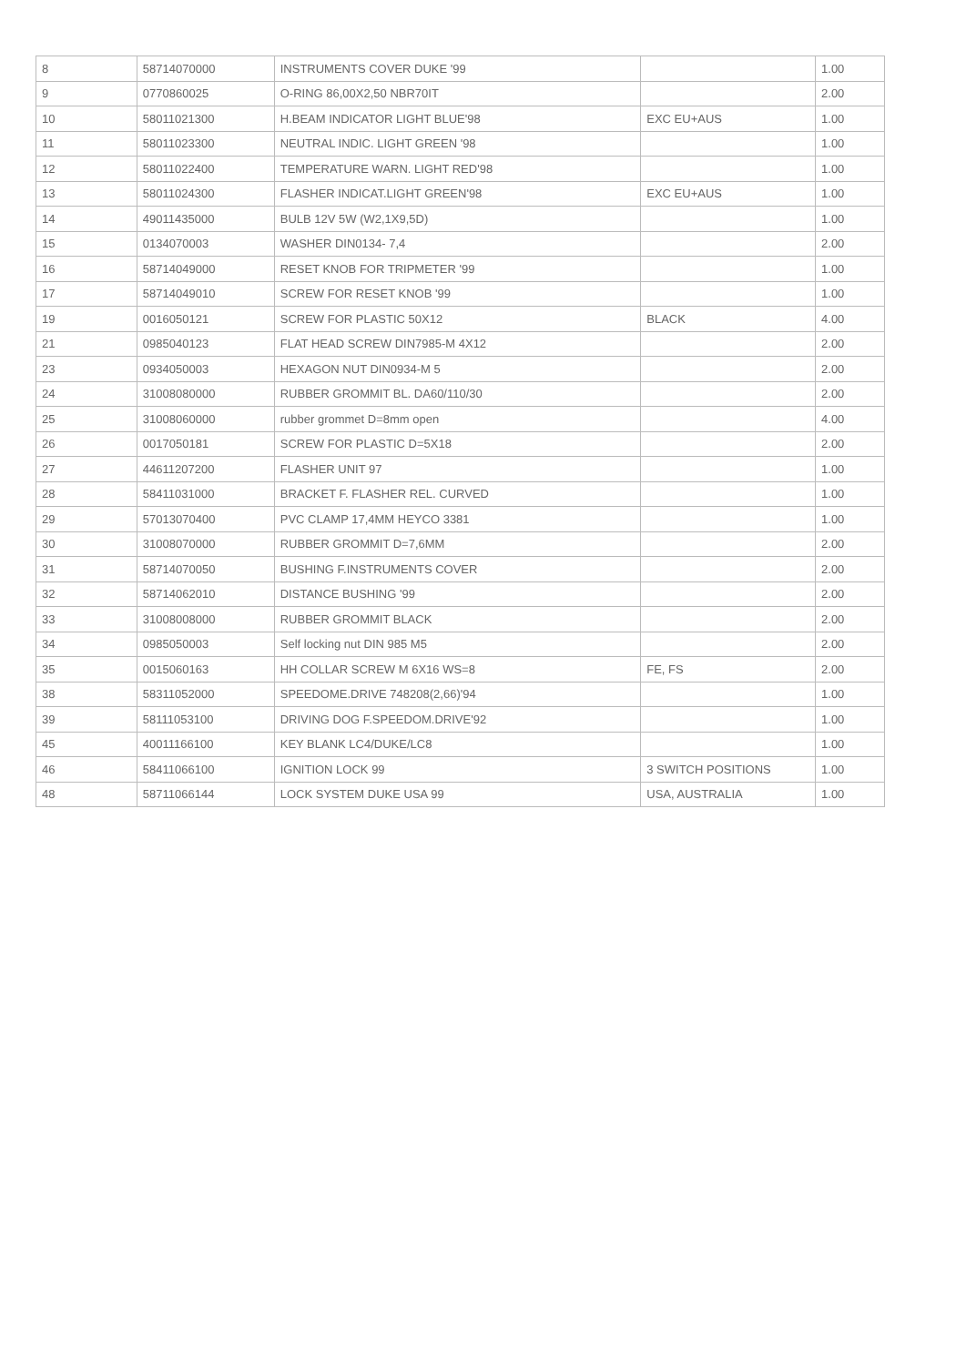| 8 | 58714070000 | INSTRUMENTS COVER DUKE '99 | | 1.00 |
| 9 | 0770860025 | O-RING 86,00X2,50 NBR70IT | | 2.00 |
| 10 | 58011021300 | H.BEAM INDICATOR LIGHT BLUE'98 | EXC EU+AUS | 1.00 |
| 11 | 58011023300 | NEUTRAL INDIC. LIGHT GREEN '98 | | 1.00 |
| 12 | 58011022400 | TEMPERATURE WARN. LIGHT RED'98 | | 1.00 |
| 13 | 58011024300 | FLASHER INDICAT.LIGHT GREEN'98 | EXC EU+AUS | 1.00 |
| 14 | 49011435000 | BULB 12V 5W (W2,1X9,5D) | | 1.00 |
| 15 | 0134070003 | WASHER DIN0134- 7,4 | | 2.00 |
| 16 | 58714049000 | RESET KNOB FOR TRIPMETER '99 | | 1.00 |
| 17 | 58714049010 | SCREW FOR RESET KNOB '99 | | 1.00 |
| 19 | 0016050121 | SCREW FOR PLASTIC 50X12 | BLACK | 4.00 |
| 21 | 0985040123 | FLAT HEAD SCREW DIN7985-M 4X12 | | 2.00 |
| 23 | 0934050003 | HEXAGON NUT DIN0934-M 5 | | 2.00 |
| 24 | 31008080000 | RUBBER GROMMIT BL. DA60/110/30 | | 2.00 |
| 25 | 31008060000 | rubber grommet D=8mm open | | 4.00 |
| 26 | 0017050181 | SCREW FOR PLASTIC D=5X18 | | 2.00 |
| 27 | 44611207200 | FLASHER UNIT 97 | | 1.00 |
| 28 | 58411031000 | BRACKET F. FLASHER REL. CURVED | | 1.00 |
| 29 | 57013070400 | PVC CLAMP 17,4MM HEYCO 3381 | | 1.00 |
| 30 | 31008070000 | RUBBER GROMMIT D=7,6MM | | 2.00 |
| 31 | 58714070050 | BUSHING F.INSTRUMENTS COVER | | 2.00 |
| 32 | 58714062010 | DISTANCE BUSHING '99 | | 2.00 |
| 33 | 31008008000 | RUBBER GROMMIT BLACK | | 2.00 |
| 34 | 0985050003 | Self locking nut DIN 985 M5 | | 2.00 |
| 35 | 0015060163 | HH COLLAR SCREW M 6X16 WS=8 | FE, FS | 2.00 |
| 38 | 58311052000 | SPEEDOME.DRIVE 748208(2,66)'94 | | 1.00 |
| 39 | 58111053100 | DRIVING DOG F.SPEEDOM.DRIVE'92 | | 1.00 |
| 45 | 40011166100 | KEY BLANK LC4/DUKE/LC8 | | 1.00 |
| 46 | 58411066100 | IGNITION LOCK 99 | 3 SWITCH POSITIONS | 1.00 |
| 48 | 58711066144 | LOCK SYSTEM DUKE USA 99 | USA, AUSTRALIA | 1.00 |